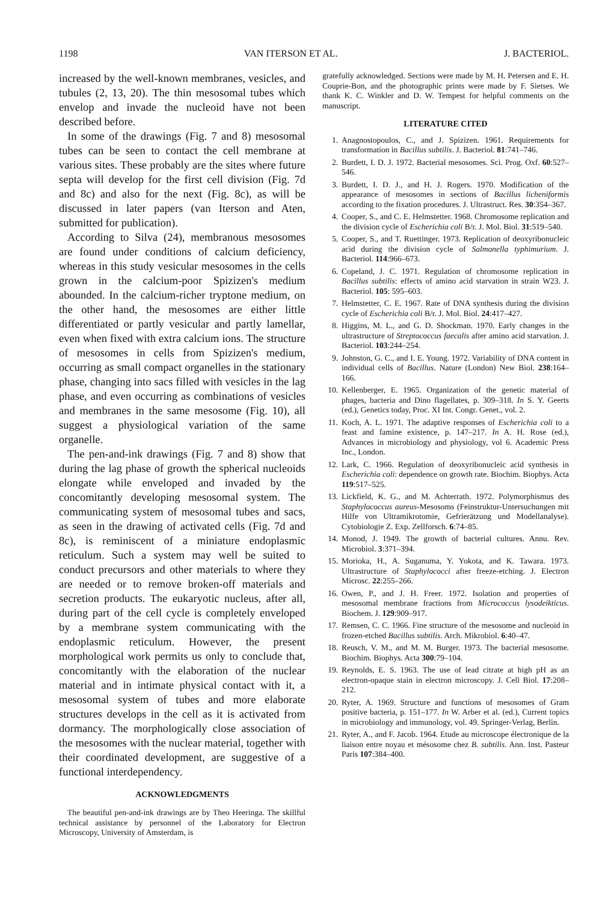1198 VAN ITERSON ET AL. J. BACTERIOL.
increased by the well-known membranes, vesicles, and tubules (2, 13, 20). The thin mesosomal tubes which envelop and invade the nucleoid have not been described before.
In some of the drawings (Fig. 7 and 8) mesosomal tubes can be seen to contact the cell membrane at various sites. These probably are the sites where future septa will develop for the first cell division (Fig. 7d and 8c) and also for the next (Fig. 8c), as will be discussed in later papers (van Iterson and Aten, submitted for publication).
According to Silva (24), membranous mesosomes are found under conditions of calcium deficiency, whereas in this study vesicular mesosomes in the cells grown in the calcium-poor Spizizen's medium abounded. In the calcium-richer tryptone medium, on the other hand, the mesosomes are either little differentiated or partly vesicular and partly lamellar, even when fixed with extra calcium ions. The structure of mesosomes in cells from Spizizen's medium, occurring as small compact organelles in the stationary phase, changing into sacs filled with vesicles in the lag phase, and even occurring as combinations of vesicles and membranes in the same mesosome (Fig. 10), all suggest a physiological variation of the same organelle.
The pen-and-ink drawings (Fig. 7 and 8) show that during the lag phase of growth the spherical nucleoids elongate while enveloped and invaded by the concomitantly developing mesosomal system. The communicating system of mesosomal tubes and sacs, as seen in the drawing of activated cells (Fig. 7d and 8c), is reminiscent of a miniature endoplasmic reticulum. Such a system may well be suited to conduct precursors and other materials to where they are needed or to remove broken-off materials and secretion products. The eukaryotic nucleus, after all, during part of the cell cycle is completely enveloped by a membrane system communicating with the endoplasmic reticulum. However, the present morphological work permits us only to conclude that, concomitantly with the elaboration of the nuclear material and in intimate physical contact with it, a mesosomal system of tubes and more elaborate structures develops in the cell as it is activated from dormancy. The morphologically close association of the mesosomes with the nuclear material, together with their coordinated development, are suggestive of a functional interdependency.
ACKNOWLEDGMENTS
The beautiful pen-and-ink drawings are by Theo Heeringa. The skillful technical assistance by personnel of the Laboratory for Electron Microscopy, University of Amsterdam, is
gratefully acknowledged. Sections were made by M. H. Petersen and E. H. Couprie-Bon, and the photographic prints were made by F. Sietses. We thank K. C. Winkler and D. W. Tempest for helpful comments on the manuscript.
LITERATURE CITED
1. Anagnostopoulos, C., and J. Spizizen. 1961. Requirements for transformation in Bacillus subtilis. J. Bacteriol. 81:741–746.
2. Burdett, I. D. J. 1972. Bacterial mesosomes. Sci. Prog. Oxf. 60:527–546.
3. Burdett, I. D. J., and H. J. Rogers. 1970. Modification of the appearance of mesosomes in sections of Bacillus licheniformis according to the fixation procedures. J. Ultrastruct. Res. 30:354–367.
4. Cooper, S., and C. E. Helmstetter. 1968. Chromosome replication and the division cycle of Escherichia coli B/r. J. Mol. Biol. 31:519–540.
5. Cooper, S., and T. Ruettinger. 1973. Replication of deoxyribonucleic acid during the division cycle of Salmonella typhimurium. J. Bacteriol. 114:966–673.
6. Copeland, J. C. 1971. Regulation of chromosome replication in Bacillus subtilis: effects of amino acid starvation in strain W23. J. Bacteriol. 105: 595–603.
7. Helmstetter, C. E. 1967. Rate of DNA synthesis during the division cycle of Escherichia coli B/r. J. Mol. Biol. 24:417–427.
8. Higgins, M. L., and G. D. Shockman. 1970. Early changes in the ultrastructure of Streptococcus faecalis after amino acid starvation. J. Bacteriol. 103:244–254.
9. Johnston, G. C., and I. E. Young. 1972. Variability of DNA content in individual cells of Bacillus. Nature (London) New Biol. 238:164–166.
10. Kellenberger, E. 1965. Organization of the genetic material of phages, bacteria and Dino flagellates, p. 309–318. In S. Y. Geerts (ed.), Genetics today, Proc. XI Int. Congr. Genet., vol. 2.
11. Koch, A. L. 1971. The adaptive responses of Escherichia coli to a feast and famine existence, p. 147–217. In A. H. Rose (ed.), Advances in microbiology and physiology, vol 6. Academic Press Inc., London.
12. Lark, C. 1966. Regulation of deoxyribonucleic acid synthesis in Escherichia coli: dependence on growth rate. Biochim. Biophys. Acta 119:517–525.
13. Lickfield, K. G., and M. Achterrath. 1972. Polymorphismus des Staphylococcus aureus-Mesosoms (Feinstruktur-Untersuchungen mit Hilfe von Ultramikrotomie, Gefrierätzung und Modellanalyse). Cytobiologie Z. Exp. Zellforsch. 6:74–85.
14. Monod, J. 1949. The growth of bacterial cultures. Annu. Rev. Microbiol. 3:371–394.
15. Morioka, H., A. Suganuma, Y. Yokota, and K. Tawara. 1973. Ultrastructure of Staphylococci after freeze-etching. J. Electron Microsc. 22:255–266.
16. Owen, P., and J. H. Freer. 1972. Isolation and properties of mesosomal membrane fractions from Micrococcus lysodeikticus. Biochem. J. 129:909–917.
17. Remsen, C. C. 1966. Fine structure of the mesosome and nucleoid in frozen-etched Bacillus subtilis. Arch. Mikrobiol. 6:40–47.
18. Reusch, V. M., and M. M. Burger. 1973. The bacterial mesosome. Biochim. Biophys. Acta 300:79–104.
19. Reynolds, E. S. 1963. The use of lead citrate at high pH as an electron-opaque stain in electron microscopy. J. Cell Biol. 17:208–212.
20. Ryter, A. 1969. Structure and functions of mesosomes of Gram positive bacteria, p. 151–177. In W. Arber et al. (ed.), Current topics in microbiology and immunology, vol. 49. Springer-Verlag, Berlin.
21. Ryter, A., and F. Jacob. 1964. Etude au microscope électronique de la liaison entre noyau et mésosome chez B. subtilis. Ann. Inst. Pasteur Paris 107:384–400.